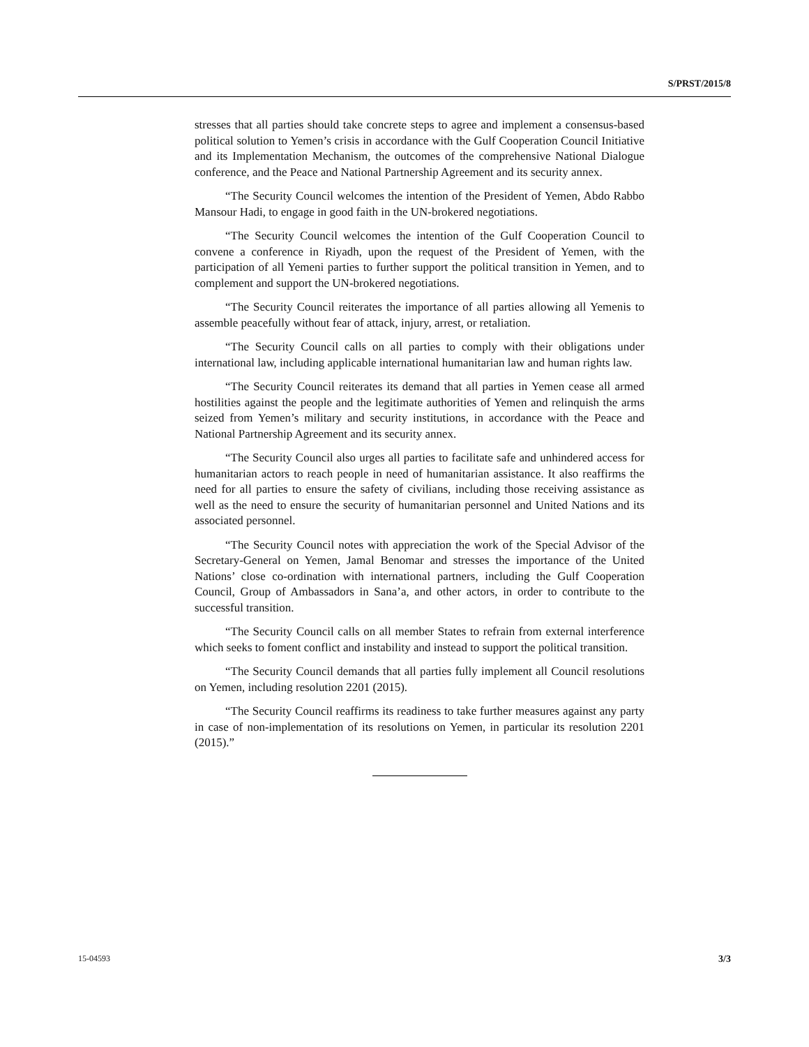S/PRST/2015/8
stresses that all parties should take concrete steps to agree and implement a consensus-based political solution to Yemen’s crisis in accordance with the Gulf Cooperation Council Initiative and its Implementation Mechanism, the outcomes of the comprehensive National Dialogue conference, and the Peace and National Partnership Agreement and its security annex.
“The Security Council welcomes the intention of the President of Yemen, Abdo Rabbo Mansour Hadi, to engage in good faith in the UN-brokered negotiations.
“The Security Council welcomes the intention of the Gulf Cooperation Council to convene a conference in Riyadh, upon the request of the President of Yemen, with the participation of all Yemeni parties to further support the political transition in Yemen, and to complement and support the UN-brokered negotiations.
“The Security Council reiterates the importance of all parties allowing all Yemenis to assemble peacefully without fear of attack, injury, arrest, or retaliation.
“The Security Council calls on all parties to comply with their obligations under international law, including applicable international humanitarian law and human rights law.
“The Security Council reiterates its demand that all parties in Yemen cease all armed hostilities against the people and the legitimate authorities of Yemen and relinquish the arms seized from Yemen’s military and security institutions, in accordance with the Peace and National Partnership Agreement and its security annex.
“The Security Council also urges all parties to facilitate safe and unhindered access for humanitarian actors to reach people in need of humanitarian assistance. It also reaffirms the need for all parties to ensure the safety of civilians, including those receiving assistance as well as the need to ensure the security of humanitarian personnel and United Nations and its associated personnel.
“The Security Council notes with appreciation the work of the Special Advisor of the Secretary-General on Yemen, Jamal Benomar and stresses the importance of the United Nations’ close co-ordination with international partners, including the Gulf Cooperation Council, Group of Ambassadors in Sana’a, and other actors, in order to contribute to the successful transition.
“The Security Council calls on all member States to refrain from external interference which seeks to foment conflict and instability and instead to support the political transition.
“The Security Council demands that all parties fully implement all Council resolutions on Yemen, including resolution 2201 (2015).
“The Security Council reaffirms its readiness to take further measures against any party in case of non-implementation of its resolutions on Yemen, in particular its resolution 2201 (2015).”
15-04593 3/3